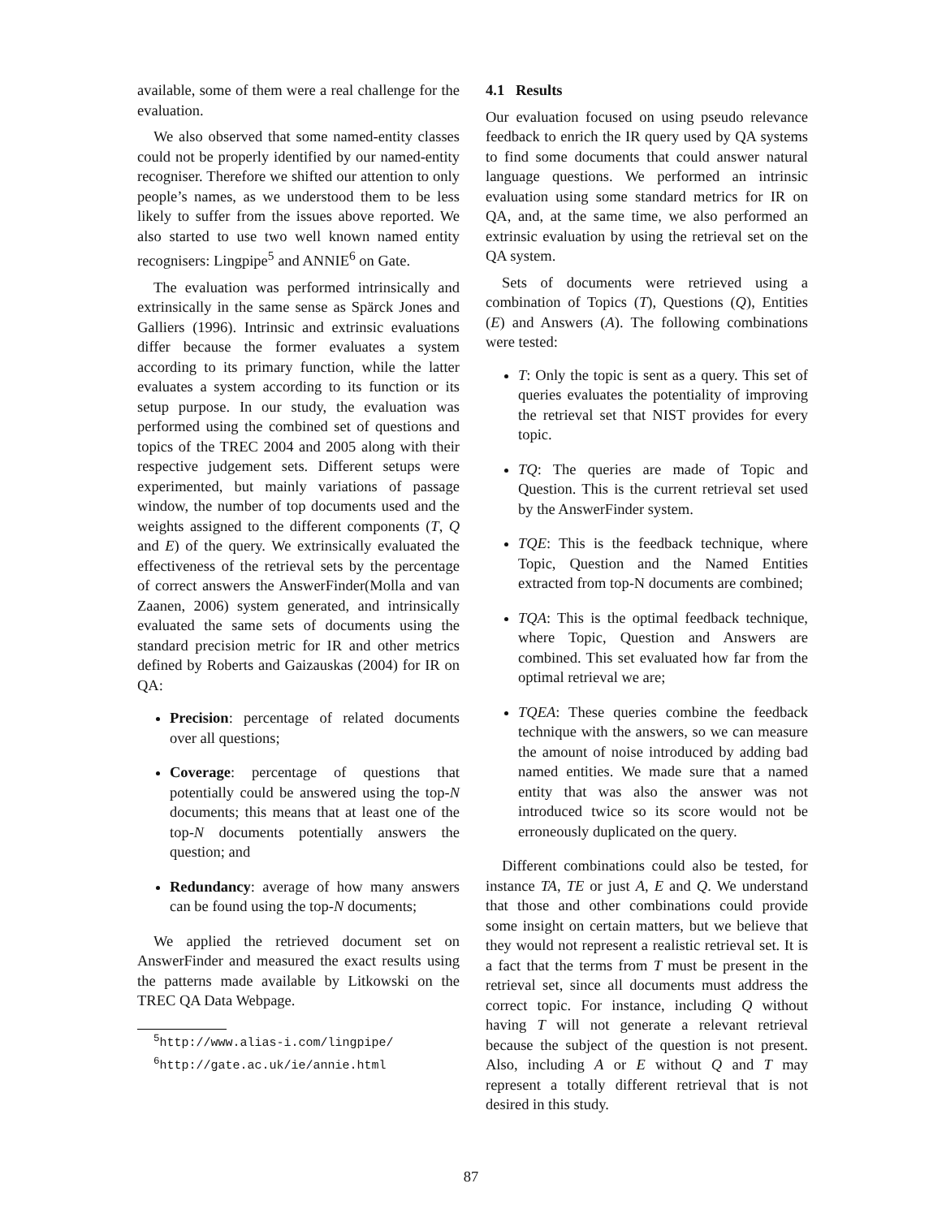available, some of them were a real challenge for the evaluation.
We also observed that some named-entity classes could not be properly identified by our named-entity recogniser. Therefore we shifted our attention to only people’s names, as we understood them to be less likely to suffer from the issues above reported. We also started to use two well known named entity recognisers: Lingpipe<sup>5</sup> and ANNIE<sup>6</sup> on Gate.
The evaluation was performed intrinsically and extrinsically in the same sense as Spärck Jones and Galliers (1996). Intrinsic and extrinsic evaluations differ because the former evaluates a system according to its primary function, while the latter evaluates a system according to its function or its setup purpose. In our study, the evaluation was performed using the combined set of questions and topics of the TREC 2004 and 2005 along with their respective judgement sets. Different setups were experimented, but mainly variations of passage window, the number of top documents used and the weights assigned to the different components (T, Q and E) of the query. We extrinsically evaluated the effectiveness of the retrieval sets by the percentage of correct answers the AnswerFinder(Molla and van Zaanen, 2006) system generated, and intrinsically evaluated the same sets of documents using the standard precision metric for IR and other metrics defined by Roberts and Gaizauskas (2004) for IR on QA:
Precision: percentage of related documents over all questions;
Coverage: percentage of questions that potentially could be answered using the top-N documents; this means that at least one of the top-N documents potentially answers the question; and
Redundancy: average of how many answers can be found using the top-N documents;
We applied the retrieved document set on AnswerFinder and measured the exact results using the patterns made available by Litkowski on the TREC QA Data Webpage.
<sup>5</sup> http://www.alias-i.com/lingpipe/
<sup>6</sup> http://gate.ac.uk/ie/annie.html
4.1 Results
Our evaluation focused on using pseudo relevance feedback to enrich the IR query used by QA systems to find some documents that could answer natural language questions. We performed an intrinsic evaluation using some standard metrics for IR on QA, and, at the same time, we also performed an extrinsic evaluation by using the retrieval set on the QA system.
Sets of documents were retrieved using a combination of Topics (T), Questions (Q), Entities (E) and Answers (A). The following combinations were tested:
T: Only the topic is sent as a query. This set of queries evaluates the potentiality of improving the retrieval set that NIST provides for every topic.
TQ: The queries are made of Topic and Question. This is the current retrieval set used by the AnswerFinder system.
TQE: This is the feedback technique, where Topic, Question and the Named Entities extracted from top-N documents are combined;
TQA: This is the optimal feedback technique, where Topic, Question and Answers are combined. This set evaluated how far from the optimal retrieval we are;
TQEA: These queries combine the feedback technique with the answers, so we can measure the amount of noise introduced by adding bad named entities. We made sure that a named entity that was also the answer was not introduced twice so its score would not be erroneously duplicated on the query.
Different combinations could also be tested, for instance TA, TE or just A, E and Q. We understand that those and other combinations could provide some insight on certain matters, but we believe that they would not represent a realistic retrieval set. It is a fact that the terms from T must be present in the retrieval set, since all documents must address the correct topic. For instance, including Q without having T will not generate a relevant retrieval because the subject of the question is not present. Also, including A or E without Q and T may represent a totally different retrieval that is not desired in this study.
87